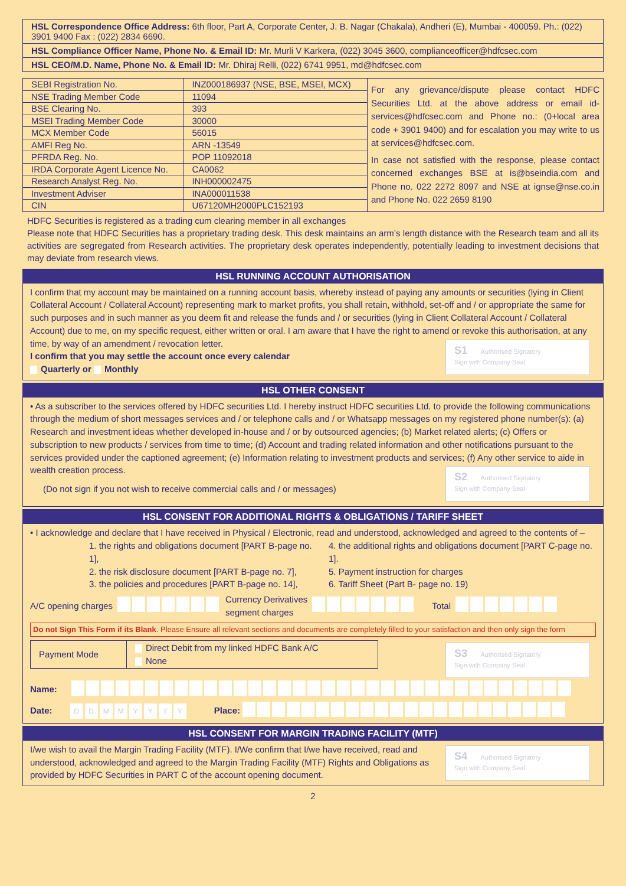HSL Correspondence Office Address: 6th floor, Part A, Corporate Center, J. B. Nagar (Chakala), Andheri (E), Mumbai - 400059. Ph.: (022) 3901 9400 Fax : (022) 2834 6690.
HSL Compliance Officer Name, Phone No. & Email ID: Mr. Murli V Karkera, (022) 3045 3600, complianceofficer@hdfcsec.com
HSL CEO/M.D. Name, Phone No. & Email ID: Mr. Dhiraj Relli, (022) 6741 9951, md@hdfcsec.com
| SEBI Registration No. | INZ000186937 (NSE, BSE, MSEI, MCX) |
| NSE Trading Member Code | 11094 |
| BSE Clearing No. | 393 |
| MSEI Trading Member Code | 30000 |
| MCX Member Code | 56015 |
| AMFI Reg No. | ARN -13549 |
| PFRDA Reg. No. | POP 11092018 |
| IRDA Corporate Agent Licence No. | CA0062 |
| Research Analyst Reg. No. | INH000002475 |
| Investment Adviser | INA000011538 |
| CIN | U67120MH2000PLC152193 |
For any grievance/dispute please contact HDFC Securities Ltd. at the above address or email id- services@hdfcsec.com and Phone no.: (0+local area code + 3901 9400) and for escalation you may write to us at services@hdfcsec.com.
In case not satisfied with the response, please contact concerned exchanges BSE at is@bseindia.com and Phone no. 022 2272 8097 and NSE at ignse@nse.co.in and Phone No. 022 2659 8190
HDFC Securities is registered as a trading cum clearing member in all exchanges
Please note that HDFC Securities has a proprietary trading desk. This desk maintains an arm’s length distance with the Research team and all its activities are segregated from Research activities. The proprietary desk operates independently, potentially leading to investment decisions that may deviate from research views.
HSL RUNNING ACCOUNT AUTHORISATION
I confirm that my account may be maintained on a running account basis, whereby instead of paying any amounts or securities (lying in Client Collateral Account / Collateral Account) representing mark to market profits, you shall retain, withhold, set-off and / or appropriate the same for such purposes and in such manner as you deem fit and release the funds and / or securities (lying in Client Collateral Account / Collateral Account) due to me, on my specific request, either written or oral. I am aware that I have the right to amend or revoke this authorisation, at any time, by way of an amendment / revocation letter.
S1 Authorised Signatory
Sign with Company Seal
I confirm that you may settle the account once every calendar
Quarterly or Monthly
HSL OTHER CONSENT
• As a subscriber to the services offered by HDFC securities Ltd. I hereby instruct HDFC securities Ltd. to provide the following communications through the medium of short messages services and / or telephone calls and / or Whatsapp messages on my registered phone number(s): (a) Research and investment ideas whether developed in-house and / or by outsourced agencies; (b) Market related alerts; (c) Offers or subscription to new products / services from time to time; (d) Account and trading related information and other notifications pursuant to the services provided under the captioned agreement; (e) Information relating to investment products and services; (f) Any other service to aide in wealth creation process.
S2 Authorised Signatory
Sign with Company Seal
(Do not sign if you not wish to receive commercial calls and / or messages)
HSL CONSENT FOR ADDITIONAL RIGHTS & OBLIGATIONS / TARIFF SHEET
• I acknowledge and declare that I have received in Physical / Electronic, read and understood, acknowledged and agreed to the contents of –
1. the rights and obligations document [PART B-page no. 1],
2. the risk disclosure document [PART B-page no. 7],
3. the policies and procedures [PART B-page no. 14],
4. the additional rights and obligations document [PART C-page no. 1].
5. Payment instruction for charges
6. Tariff Sheet (Part B- page no. 19)
A/C opening charges Currency Derivatives
segment charges Total
Do not Sign This Form if its Blank. Please Ensure all relevant sections and documents are completely filled to your satisfaction and then only sign the form
S3 Authorised Signatory
Sign with Company Seal
| Payment Mode | Direct Debit from my linked HDFC Bank A/C None |
Name:
Date: DDMMYYYY Place:
HSL CONSENT FOR MARGIN TRADING FACILITY (MTF)
S4 Authorised Signatory
Sign with Company Seal
I/we wish to avail the Margin Trading Facility (MTF). I/We confirm that I/we have received, read and understood, acknowledged and agreed to the Margin Trading Facility (MTF) Rights and Obligations as provided by HDFC Securities in PART C of the account opening document.
2